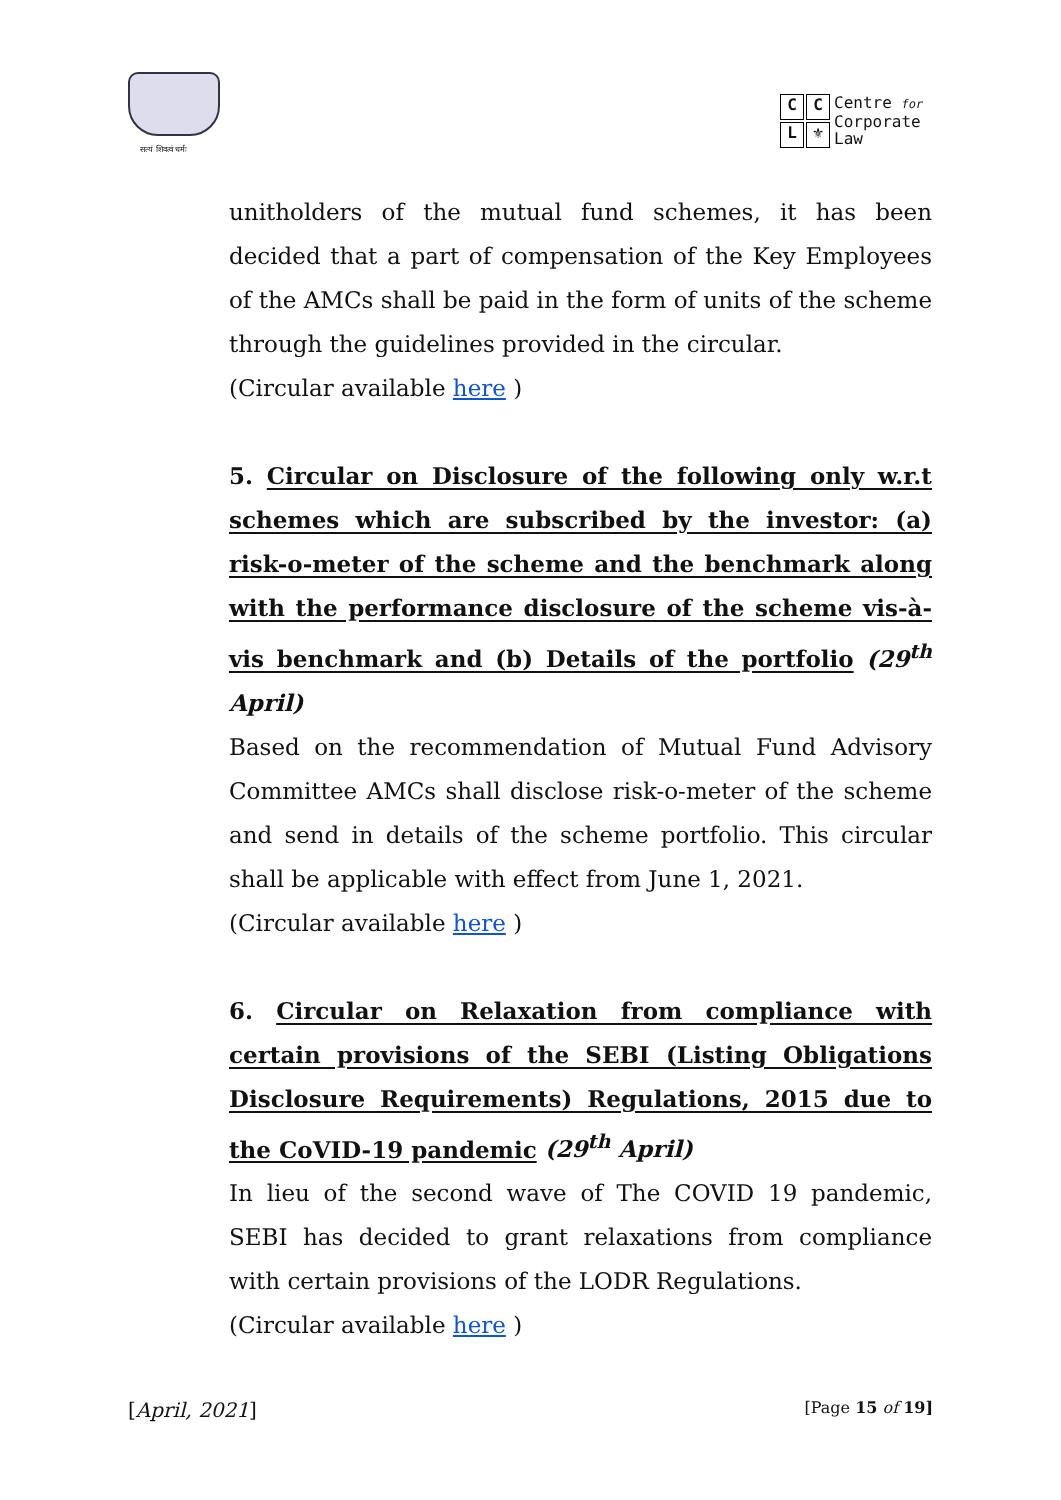सत्यं शिवत्वं धर्मः
CCL ⚜
Centre for
Corporate
Law
unitholders of the mutual fund schemes, it has been decided that a part of compensation of the Key Employees of the AMCs shall be paid in the form of units of the scheme through the guidelines provided in the circular.
(Circular available here )
5. Circular on Disclosure of the following only w.r.t schemes which are subscribed by the investor: (a) risk-o-meter of the scheme and the benchmark along with the performance disclosure of the scheme vis-à-vis benchmark and (b) Details of the portfolio (29<sup>th</sup> April)
Based on the recommendation of Mutual Fund Advisory Committee AMCs shall disclose risk-o-meter of the scheme and send in details of the scheme portfolio. This circular shall be applicable with effect from June 1, 2021.
(Circular available here )
6. Circular on Relaxation from compliance with certain provisions of the SEBI (Listing Obligations Disclosure Requirements) Regulations, 2015 due to the CoVID-19 pandemic (29<sup>th</sup> April)
In lieu of the second wave of The COVID 19 pandemic, SEBI has decided to grant relaxations from compliance with certain provisions of the LODR Regulations.
(Circular available here )
[April, 2021] [Page 15 of 19]